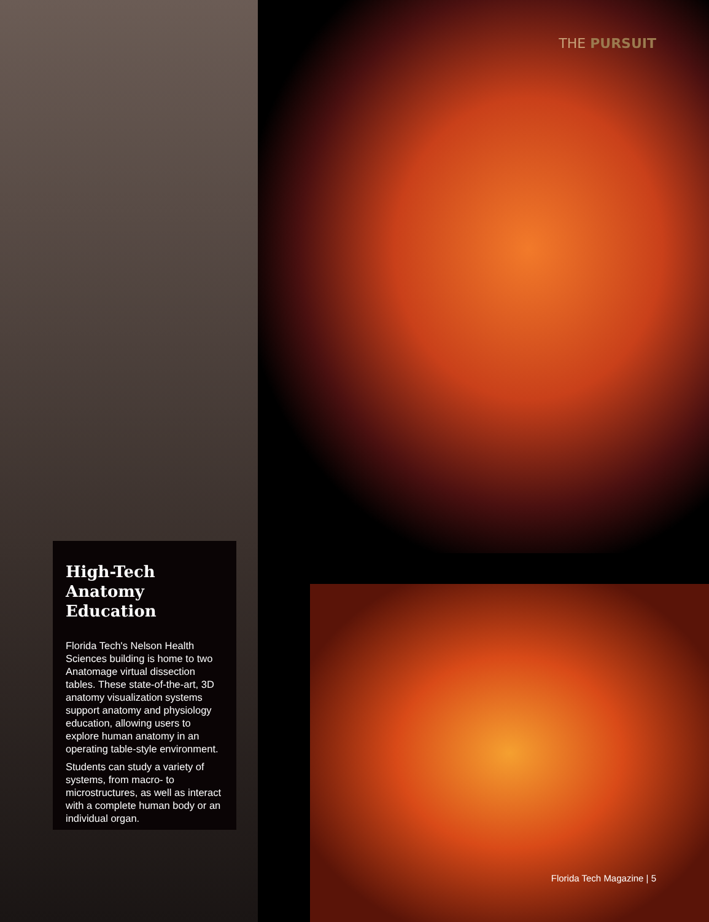THE PURSUIT
High-Tech
Anatomy
Education
Florida Tech's Nelson Health Sciences building is home to two Anatomage virtual dissection tables. These state-of-the-art, 3D anatomy visualization systems support anatomy and physiology education, allowing users to explore human anatomy in an operating table-style environment.
Students can study a variety of systems, from macro- to microstructures, as well as interact with a complete human body or an individual organ.
Florida Tech Magazine | 5